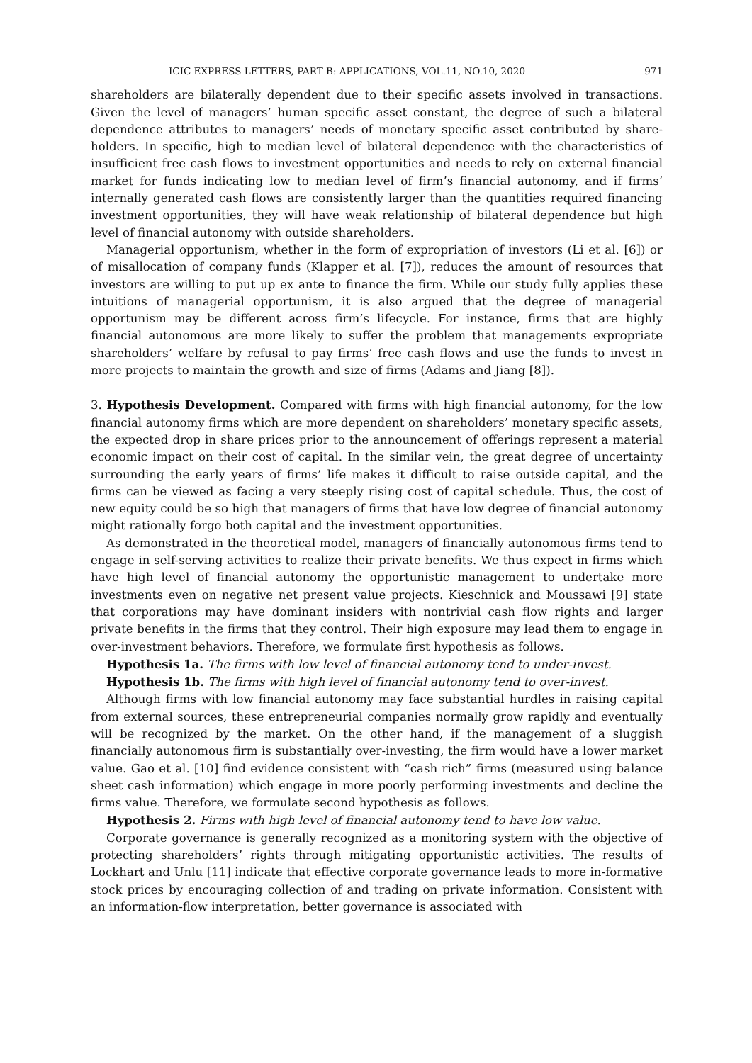ICIC EXPRESS LETTERS, PART B: APPLICATIONS, VOL.11, NO.10, 2020 971
shareholders are bilaterally dependent due to their specific assets involved in transactions. Given the level of managers’ human specific asset constant, the degree of such a bilateral dependence attributes to managers’ needs of monetary specific asset contributed by share-holders. In specific, high to median level of bilateral dependence with the characteristics of insufficient free cash flows to investment opportunities and needs to rely on external financial market for funds indicating low to median level of firm’s financial autonomy, and if firms’ internally generated cash flows are consistently larger than the quantities required financing investment opportunities, they will have weak relationship of bilateral dependence but high level of financial autonomy with outside shareholders.
Managerial opportunism, whether in the form of expropriation of investors (Li et al. [6]) or of misallocation of company funds (Klapper et al. [7]), reduces the amount of resources that investors are willing to put up ex ante to finance the firm. While our study fully applies these intuitions of managerial opportunism, it is also argued that the degree of managerial opportunism may be different across firm’s lifecycle. For instance, firms that are highly financial autonomous are more likely to suffer the problem that managements expropriate shareholders’ welfare by refusal to pay firms’ free cash flows and use the funds to invest in more projects to maintain the growth and size of firms (Adams and Jiang [8]).
3. Hypothesis Development. Compared with firms with high financial autonomy, for the low financial autonomy firms which are more dependent on shareholders’ monetary specific assets, the expected drop in share prices prior to the announcement of offerings represent a material economic impact on their cost of capital. In the similar vein, the great degree of uncertainty surrounding the early years of firms’ life makes it difficult to raise outside capital, and the firms can be viewed as facing a very steeply rising cost of capital schedule. Thus, the cost of new equity could be so high that managers of firms that have low degree of financial autonomy might rationally forgo both capital and the investment opportunities.
As demonstrated in the theoretical model, managers of financially autonomous firms tend to engage in self-serving activities to realize their private benefits. We thus expect in firms which have high level of financial autonomy the opportunistic management to undertake more investments even on negative net present value projects. Kieschnick and Moussawi [9] state that corporations may have dominant insiders with nontrivial cash flow rights and larger private benefits in the firms that they control. Their high exposure may lead them to engage in over-investment behaviors. Therefore, we formulate first hypothesis as follows.
Hypothesis 1a. The firms with low level of financial autonomy tend to under-invest.
Hypothesis 1b. The firms with high level of financial autonomy tend to over-invest.
Although firms with low financial autonomy may face substantial hurdles in raising capital from external sources, these entrepreneurial companies normally grow rapidly and eventually will be recognized by the market. On the other hand, if the management of a sluggish financially autonomous firm is substantially over-investing, the firm would have a lower market value. Gao et al. [10] find evidence consistent with “cash rich” firms (measured using balance sheet cash information) which engage in more poorly performing investments and decline the firms value. Therefore, we formulate second hypothesis as follows.
Hypothesis 2. Firms with high level of financial autonomy tend to have low value.
Corporate governance is generally recognized as a monitoring system with the objective of protecting shareholders’ rights through mitigating opportunistic activities. The results of Lockhart and Unlu [11] indicate that effective corporate governance leads to more in-formative stock prices by encouraging collection of and trading on private information. Consistent with an information-flow interpretation, better governance is associated with